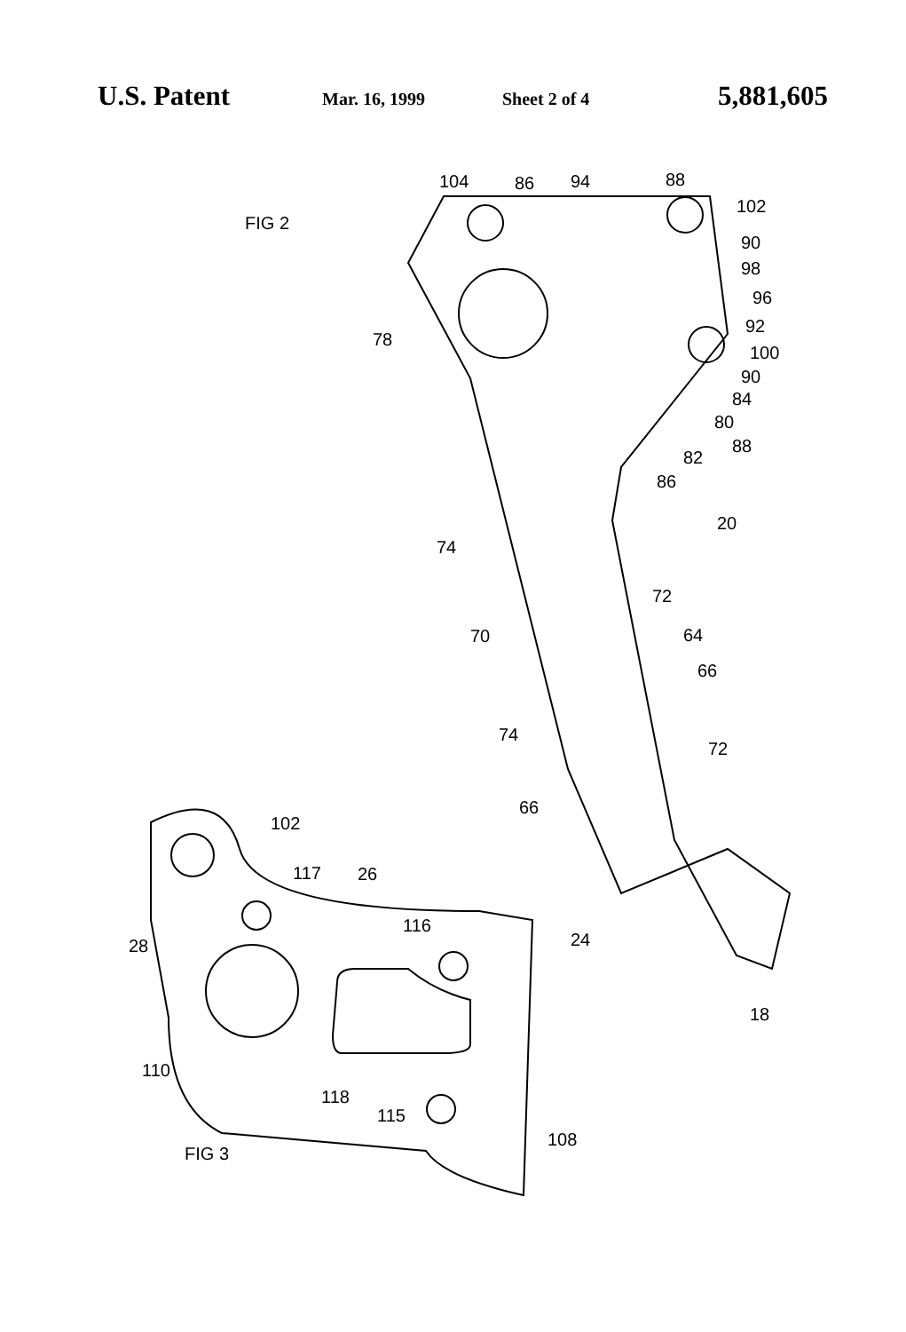U.S. Patent
Mar. 16, 1999 Sheet 2 of 4
5,881,605
FIG 2
FIG 3
104
86
94
88
102
90
98
96
92
100
90
84
80
88
82
86
78
20
74
72
64
70
66
74
72
66
18
102
117
26
116
24
28
110
118
115
108